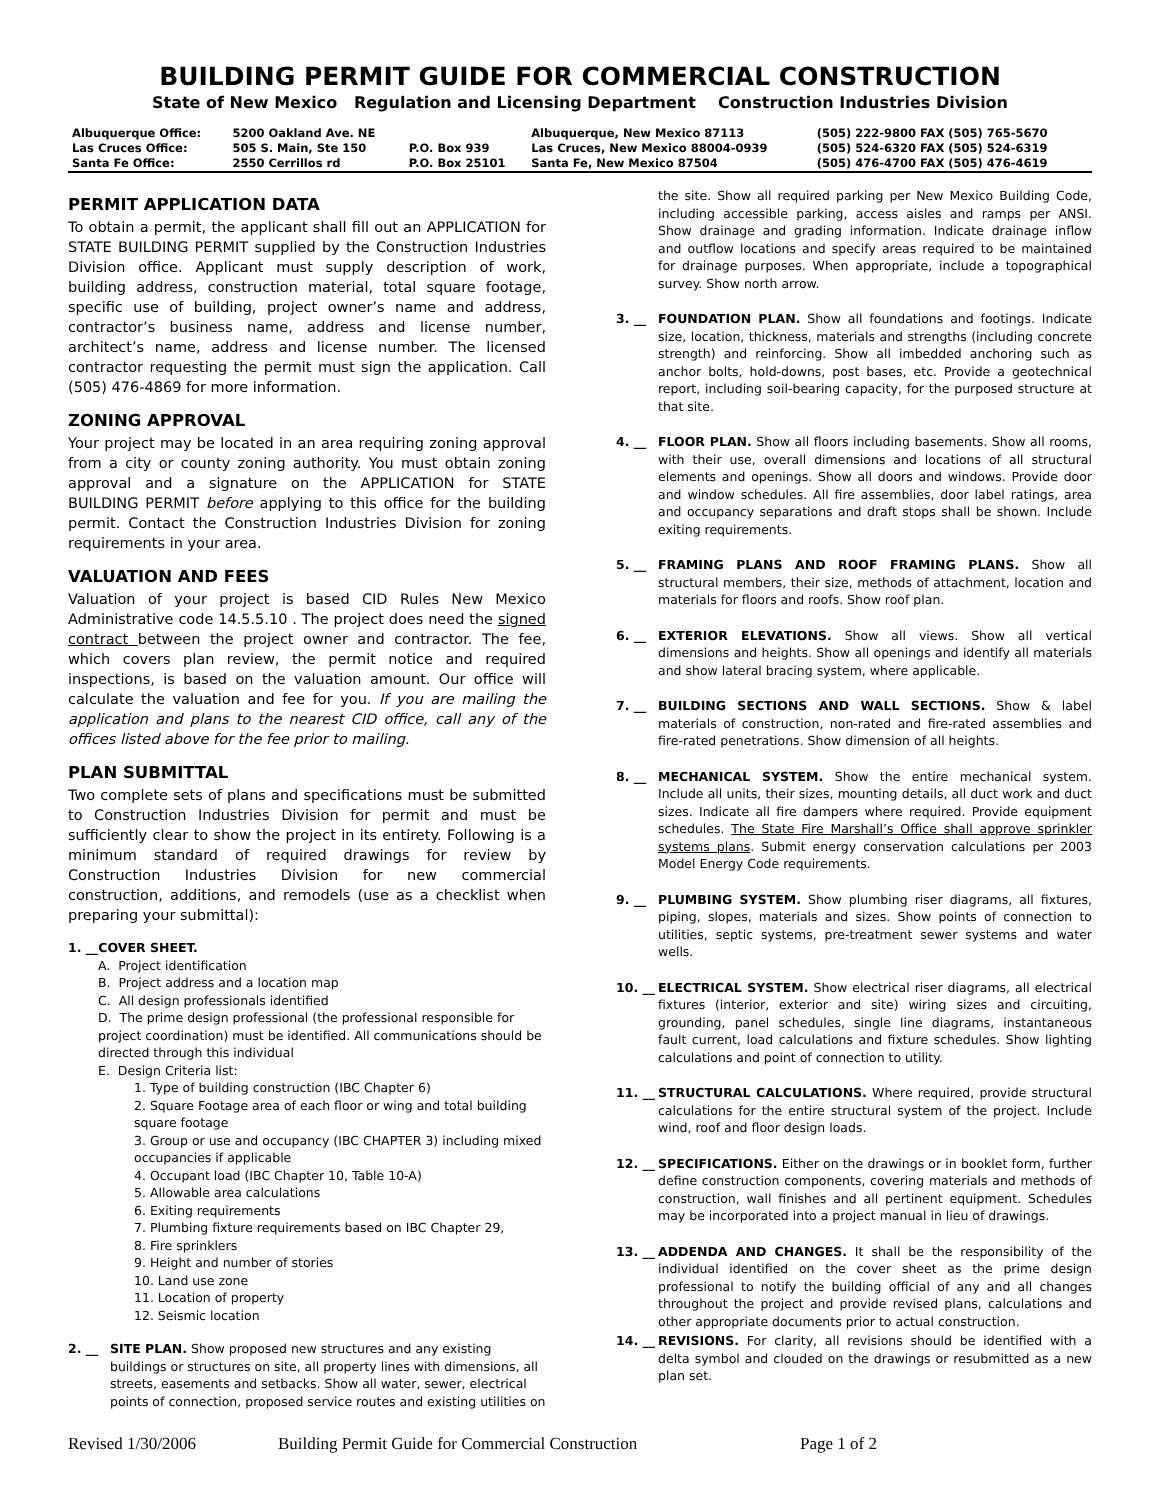BUILDING PERMIT GUIDE FOR COMMERCIAL CONSTRUCTION
State of New Mexico Regulation and Licensing Department Construction Industries Division
| Albuquerque Office: | 5200 Oakland Ave. NE | | Albuquerque, New Mexico 87113 | (505) 222-9800 FAX (505) 765-5670 |
| Las Cruces Office: | 505 S. Main, Ste 150 | P.O. Box 939 | Las Cruces, New Mexico 88004-0939 | (505) 524-6320 FAX (505) 524-6319 |
| Santa Fe Office: | 2550 Cerrillos rd | P.O. Box 25101 | Santa Fe, New Mexico 87504 | (505) 476-4700 FAX (505) 476-4619 |
PERMIT APPLICATION DATA
To obtain a permit, the applicant shall fill out an APPLICATION for STATE BUILDING PERMIT supplied by the Construction Industries Division office. Applicant must supply description of work, building address, construction material, total square footage, specific use of building, project owner’s name and address, contractor’s business name, address and license number, architect’s name, address and license number. The licensed contractor requesting the permit must sign the application. Call (505) 476-4869 for more information.
ZONING APPROVAL
Your project may be located in an area requiring zoning approval from a city or county zoning authority. You must obtain zoning approval and a signature on the APPLICATION for STATE BUILDING PERMIT before applying to this office for the building permit. Contact the Construction Industries Division for zoning requirements in your area.
VALUATION AND FEES
Valuation of your project is based CID Rules New Mexico Administrative code 14.5.5.10 . The project does need the signed contract between the project owner and contractor. The fee, which covers plan review, the permit notice and required inspections, is based on the valuation amount. Our office will calculate the valuation and fee for you. If you are mailing the application and plans to the nearest CID office, call any of the offices listed above for the fee prior to mailing.
PLAN SUBMITTAL
Two complete sets of plans and specifications must be submitted to Construction Industries Division for permit and must be sufficiently clear to show the project in its entirety. Following is a minimum standard of required drawings for review by Construction Industries Division for new commercial construction, additions, and remodels (use as a checklist when preparing your submittal):
1. __COVER SHEET.
A. Project identification
B. Project address and a location map
C. All design professionals identified
D. The prime design professional (the professional responsible for project coordination) must be identified. All communications should be directed through this individual
E. Design Criteria list:
1. Type of building construction (IBC Chapter 6)
2. Square Footage area of each floor or wing and total building square footage
3. Group or use and occupancy (IBC CHAPTER 3) including mixed occupancies if applicable
4. Occupant load (IBC Chapter 10, Table 10-A)
5. Allowable area calculations
6. Exiting requirements
7. Plumbing fixture requirements based on IBC Chapter 29,
8. Fire sprinklers
9. Height and number of stories
10. Land use zone
11. Location of property
12. Seismic location
2. __ SITE PLAN. Show proposed new structures and any existing buildings or structures on site, all property lines with dimensions, all streets, easements and setbacks. Show all water, sewer, electrical points of connection, proposed service routes and existing utilities on
the site. Show all required parking per New Mexico Building Code, including accessible parking, access aisles and ramps per ANSI. Show drainage and grading information. Indicate drainage inflow and outflow locations and specify areas required to be maintained for drainage purposes. When appropriate, include a topographical survey. Show north arrow.
3. __ FOUNDATION PLAN. Show all foundations and footings. Indicate size, location, thickness, materials and strengths (including concrete strength) and reinforcing. Show all imbedded anchoring such as anchor bolts, hold-downs, post bases, etc. Provide a geotechnical report, including soil-bearing capacity, for the purposed structure at that site.
4. __ FLOOR PLAN. Show all floors including basements. Show all rooms, with their use, overall dimensions and locations of all structural elements and openings. Show all doors and windows. Provide door and window schedules. All fire assemblies, door label ratings, area and occupancy separations and draft stops shall be shown. Include exiting requirements.
5. __ FRAMING PLANS AND ROOF FRAMING PLANS. Show all structural members, their size, methods of attachment, location and materials for floors and roofs. Show roof plan.
6. __ EXTERIOR ELEVATIONS. Show all views. Show all vertical dimensions and heights. Show all openings and identify all materials and show lateral bracing system, where applicable.
7. __ BUILDING SECTIONS AND WALL SECTIONS. Show & label materials of construction, non-rated and fire-rated assemblies and fire-rated penetrations. Show dimension of all heights.
8. __ MECHANICAL SYSTEM. Show the entire mechanical system. Include all units, their sizes, mounting details, all duct work and duct sizes. Indicate all fire dampers where required. Provide equipment schedules. The State Fire Marshall’s Office shall approve sprinkler systems plans. Submit energy conservation calculations per 2003 Model Energy Code requirements.
9. __ PLUMBING SYSTEM. Show plumbing riser diagrams, all fixtures, piping, slopes, materials and sizes. Show points of connection to utilities, septic systems, pre-treatment sewer systems and water wells.
10. __ ELECTRICAL SYSTEM. Show electrical riser diagrams, all electrical fixtures (interior, exterior and site) wiring sizes and circuiting, grounding, panel schedules, single line diagrams, instantaneous fault current, load calculations and fixture schedules. Show lighting calculations and point of connection to utility.
11. __ STRUCTURAL CALCULATIONS. Where required, provide structural calculations for the entire structural system of the project. Include wind, roof and floor design loads.
12. __ SPECIFICATIONS. Either on the drawings or in booklet form, further define construction components, covering materials and methods of construction, wall finishes and all pertinent equipment. Schedules may be incorporated into a project manual in lieu of drawings.
13. __ ADDENDA AND CHANGES. It shall be the responsibility of the individual identified on the cover sheet as the prime design professional to notify the building official of any and all changes throughout the project and provide revised plans, calculations and other appropriate documents prior to actual construction.
14. __ REVISIONS. For clarity, all revisions should be identified with a delta symbol and clouded on the drawings or resubmitted as a new plan set.
Revised 1/30/2006 Building Permit Guide for Commercial Construction Page 1 of 2